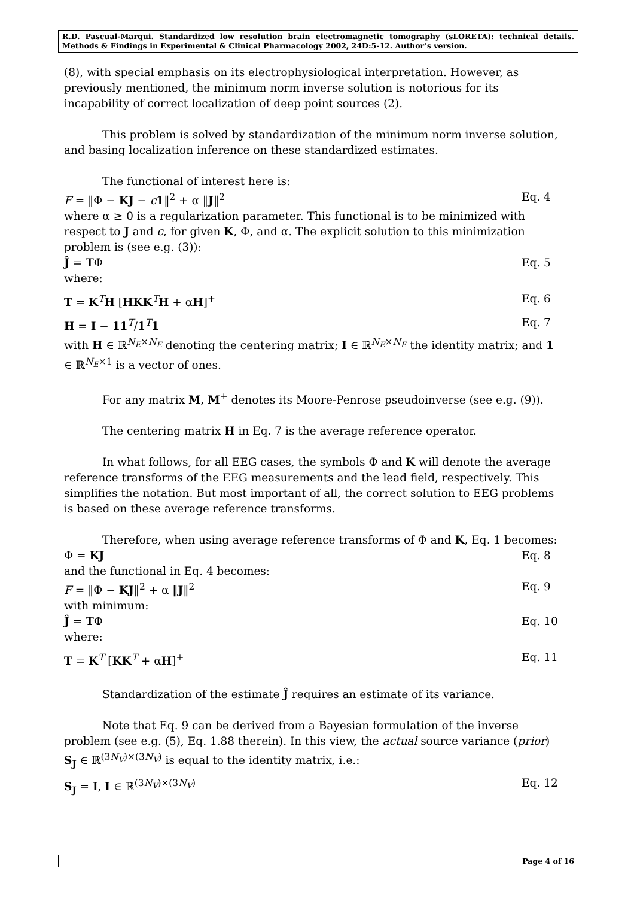R.D. Pascual-Marqui. Standardized low resolution brain electromagnetic tomography (sLORETA): technical details. Methods & Findings in Experimental & Clinical Pharmacology 2002, 24D:5-12. Author’s version.
(8), with special emphasis on its electrophysiological interpretation. However, as previously mentioned, the minimum norm inverse solution is notorious for its incapability of correct localization of deep point sources (2).
This problem is solved by standardization of the minimum norm inverse solution, and basing localization inference on these standardized estimates.
The functional of interest here is:
F = ‖Φ − KJ − c 1‖<sup>2</sup> + α ‖J‖<sup>2</sup> Eq. 4
where α ≥ 0 is a regularization parameter. This functional is to be minimized with respect to J and c, for given K, Φ, and α. The explicit solution to this minimization problem is (see e.g. (3)):
Ĵ = TΦ Eq. 5
where:
T = K<sup>T</sup>H [HKK<sup>T</sup>H + αH]<sup>+</sup> Eq. 6
H = I − 11<sup>T</sup>/1<sup>T</sup>1 Eq. 7
with H ∈ ℝ<sup>N<sub>E</sub>×N<sub>E</sub></sup> denoting the centering matrix; I ∈ ℝ<sup>N<sub>E</sub>×N<sub>E</sub></sup> the identity matrix; and 1 ∈ ℝ<sup>N<sub>E</sub>×1</sup> is a vector of ones.
For any matrix M, M<sup>+</sup> denotes its Moore-Penrose pseudoinverse (see e.g. (9)).
The centering matrix H in Eq. 7 is the average reference operator.
In what follows, for all EEG cases, the symbols Φ and K will denote the average reference transforms of the EEG measurements and the lead field, respectively. This simplifies the notation. But most important of all, the correct solution to EEG problems is based on these average reference transforms.
Therefore, when using average reference transforms of Φ and K, Eq. 1 becomes:
Φ = KJ Eq. 8
and the functional in Eq. 4 becomes:
F = ‖Φ − KJ‖<sup>2</sup> + α ‖J‖<sup>2</sup> Eq. 9
with minimum:
Ĵ = TΦ Eq. 10
where:
T = K<sup>T</sup> [KK<sup>T</sup> + αH]<sup>+</sup> Eq. 11
Standardization of the estimate Ĵ requires an estimate of its variance.
Note that Eq. 9 can be derived from a Bayesian formulation of the inverse problem (see e.g. (5), Eq. 1.88 therein). In this view, the actual source variance (prior) S<sub>J</sub> ∈ ℝ<sup>(3N<sub>V</sub>)×(3N<sub>V</sub>)</sup> is equal to the identity matrix, i.e.:
S<sub>J</sub> = I, I ∈ ℝ<sup>(3N<sub>V</sub>)×(3N<sub>V</sub>)</sup> Eq. 12
Page 4 of 16